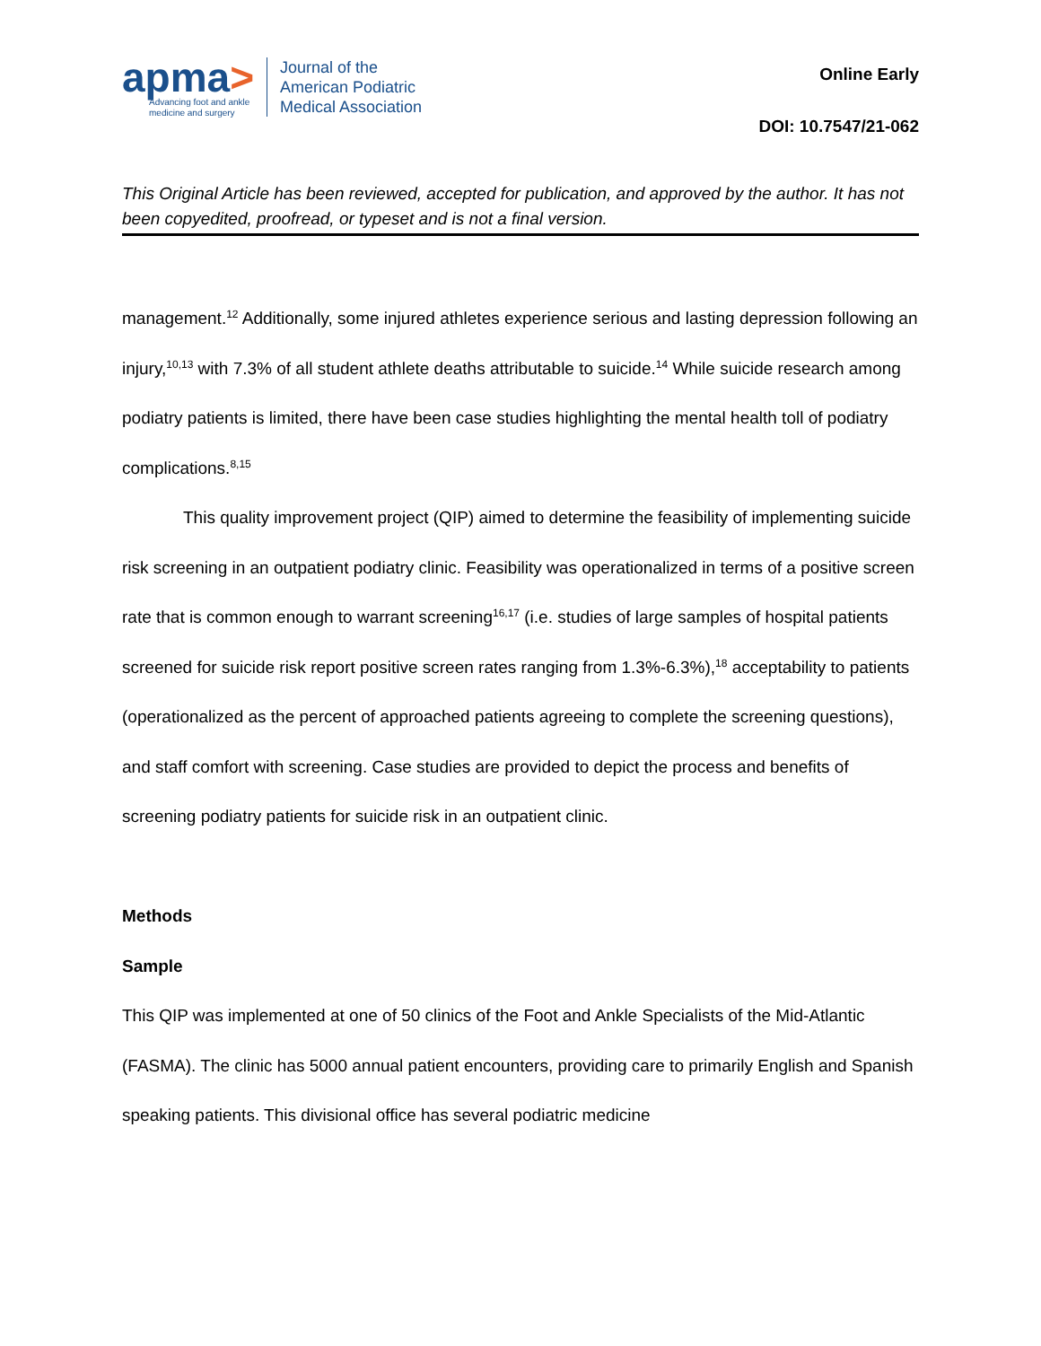apma>
Advancing foot and ankle
medicine and surgery
Journal of the
American Podiatric
Medical Association
Online Early
DOI: 10.7547/21-062
This Original Article has been reviewed, accepted for publication, and approved by the author. It has not been copyedited, proofread, or typeset and is not a final version.
management.<sup>12</sup> Additionally, some injured athletes experience serious and lasting depression following an injury,<sup>10,13</sup> with 7.3% of all student athlete deaths attributable to suicide.<sup>14</sup> While suicide research among podiatry patients is limited, there have been case studies highlighting the mental health toll of podiatry complications.<sup>8,15</sup>
This quality improvement project (QIP) aimed to determine the feasibility of implementing suicide risk screening in an outpatient podiatry clinic. Feasibility was operationalized in terms of a positive screen rate that is common enough to warrant screening<sup>16,17</sup> (i.e. studies of large samples of hospital patients screened for suicide risk report positive screen rates ranging from 1.3%-6.3%),<sup>18</sup> acceptability to patients (operationalized as the percent of approached patients agreeing to complete the screening questions), and staff comfort with screening. Case studies are provided to depict the process and benefits of screening podiatry patients for suicide risk in an outpatient clinic.
Methods
Sample
This QIP was implemented at one of 50 clinics of the Foot and Ankle Specialists of the Mid-Atlantic (FASMA). The clinic has 5000 annual patient encounters, providing care to primarily English and Spanish speaking patients. This divisional office has several podiatric medicine